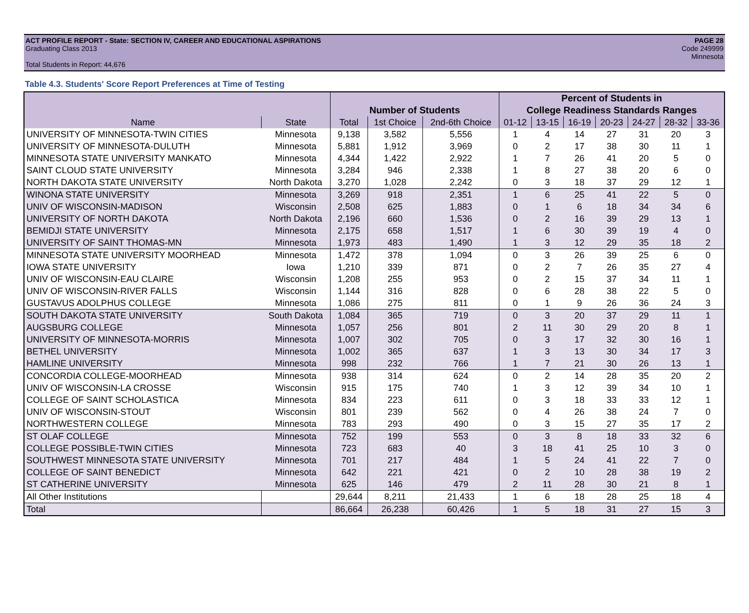ACT PROFILE REPORT - State: SECTION IV, CAREER AND EDUCATIONAL ASPIRATIONS PAGE 28
Graduating Class 2013 Code 249999
Minnesota
Total Students in Report: 44,676
Table 4.3. Students' Score Report Preferences at Time of Testing
| | | | | | Percent of Students in | | | | | | |
| --- | --- | --- | --- | --- | --- | --- | --- | --- | --- | --- | --- |
| | | Number of Students | | | College Readiness Standards Ranges | | | | | | |
| Name | State | Total | 1st Choice | 2nd-6th Choice | 01-12 | 13-15 | 16-19 | 20-23 | 24-27 | 28-32 | 33-36 |
| UNIVERSITY OF MINNESOTA-TWIN CITIES | Minnesota | 9,138 | 3,582 | 5,556 | 1 | 4 | 14 | 27 | 31 | 20 | 3 |
| UNIVERSITY OF MINNESOTA-DULUTH | Minnesota | 5,881 | 1,912 | 3,969 | 0 | 2 | 17 | 38 | 30 | 11 | 1 |
| MINNESOTA STATE UNIVERSITY MANKATO | Minnesota | 4,344 | 1,422 | 2,922 | 1 | 7 | 26 | 41 | 20 | 5 | 0 |
| SAINT CLOUD STATE UNIVERSITY | Minnesota | 3,284 | 946 | 2,338 | 1 | 8 | 27 | 38 | 20 | 6 | 0 |
| NORTH DAKOTA STATE UNIVERSITY | North Dakota | 3,270 | 1,028 | 2,242 | 0 | 3 | 18 | 37 | 29 | 12 | 1 |
| WINONA STATE UNIVERSITY | Minnesota | 3,269 | 918 | 2,351 | 1 | 6 | 25 | 41 | 22 | 5 | 0 |
| UNIV OF WISCONSIN-MADISON | Wisconsin | 2,508 | 625 | 1,883 | 0 | 1 | 6 | 18 | 34 | 34 | 6 |
| UNIVERSITY OF NORTH DAKOTA | North Dakota | 2,196 | 660 | 1,536 | 0 | 2 | 16 | 39 | 29 | 13 | 1 |
| BEMIDJI STATE UNIVERSITY | Minnesota | 2,175 | 658 | 1,517 | 1 | 6 | 30 | 39 | 19 | 4 | 0 |
| UNIVERSITY OF SAINT THOMAS-MN | Minnesota | 1,973 | 483 | 1,490 | 1 | 3 | 12 | 29 | 35 | 18 | 2 |
| MINNESOTA STATE UNIVERSITY MOORHEAD | Minnesota | 1,472 | 378 | 1,094 | 0 | 3 | 26 | 39 | 25 | 6 | 0 |
| IOWA STATE UNIVERSITY | Iowa | 1,210 | 339 | 871 | 0 | 2 | 7 | 26 | 35 | 27 | 4 |
| UNIV OF WISCONSIN-EAU CLAIRE | Wisconsin | 1,208 | 255 | 953 | 0 | 2 | 15 | 37 | 34 | 11 | 1 |
| UNIV OF WISCONSIN-RIVER FALLS | Wisconsin | 1,144 | 316 | 828 | 0 | 6 | 28 | 38 | 22 | 5 | 0 |
| GUSTAVUS ADOLPHUS COLLEGE | Minnesota | 1,086 | 275 | 811 | 0 | 1 | 9 | 26 | 36 | 24 | 3 |
| SOUTH DAKOTA STATE UNIVERSITY | South Dakota | 1,084 | 365 | 719 | 0 | 3 | 20 | 37 | 29 | 11 | 1 |
| AUGSBURG COLLEGE | Minnesota | 1,057 | 256 | 801 | 2 | 11 | 30 | 29 | 20 | 8 | 1 |
| UNIVERSITY OF MINNESOTA-MORRIS | Minnesota | 1,007 | 302 | 705 | 0 | 3 | 17 | 32 | 30 | 16 | 1 |
| BETHEL UNIVERSITY | Minnesota | 1,002 | 365 | 637 | 1 | 3 | 13 | 30 | 34 | 17 | 3 |
| HAMLINE UNIVERSITY | Minnesota | 998 | 232 | 766 | 1 | 7 | 21 | 30 | 26 | 13 | 1 |
| CONCORDIA COLLEGE-MOORHEAD | Minnesota | 938 | 314 | 624 | 0 | 2 | 14 | 28 | 35 | 20 | 2 |
| UNIV OF WISCONSIN-LA CROSSE | Wisconsin | 915 | 175 | 740 | 1 | 3 | 12 | 39 | 34 | 10 | 1 |
| COLLEGE OF SAINT SCHOLASTICA | Minnesota | 834 | 223 | 611 | 0 | 3 | 18 | 33 | 33 | 12 | 1 |
| UNIV OF WISCONSIN-STOUT | Wisconsin | 801 | 239 | 562 | 0 | 4 | 26 | 38 | 24 | 7 | 0 |
| NORTHWESTERN COLLEGE | Minnesota | 783 | 293 | 490 | 0 | 3 | 15 | 27 | 35 | 17 | 2 |
| ST OLAF COLLEGE | Minnesota | 752 | 199 | 553 | 0 | 3 | 8 | 18 | 33 | 32 | 6 |
| COLLEGE POSSIBLE-TWIN CITIES | Minnesota | 723 | 683 | 40 | 3 | 18 | 41 | 25 | 10 | 3 | 0 |
| SOUTHWEST MINNESOTA STATE UNIVERSITY | Minnesota | 701 | 217 | 484 | 1 | 5 | 24 | 41 | 22 | 7 | 0 |
| COLLEGE OF SAINT BENEDICT | Minnesota | 642 | 221 | 421 | 0 | 2 | 10 | 28 | 38 | 19 | 2 |
| ST CATHERINE UNIVERSITY | Minnesota | 625 | 146 | 479 | 2 | 11 | 28 | 30 | 21 | 8 | 1 |
| All Other Institutions | | 29,644 | 8,211 | 21,433 | 1 | 6 | 18 | 28 | 25 | 18 | 4 |
| Total | | 86,664 | 26,238 | 60,426 | 1 | 5 | 18 | 31 | 27 | 15 | 3 |